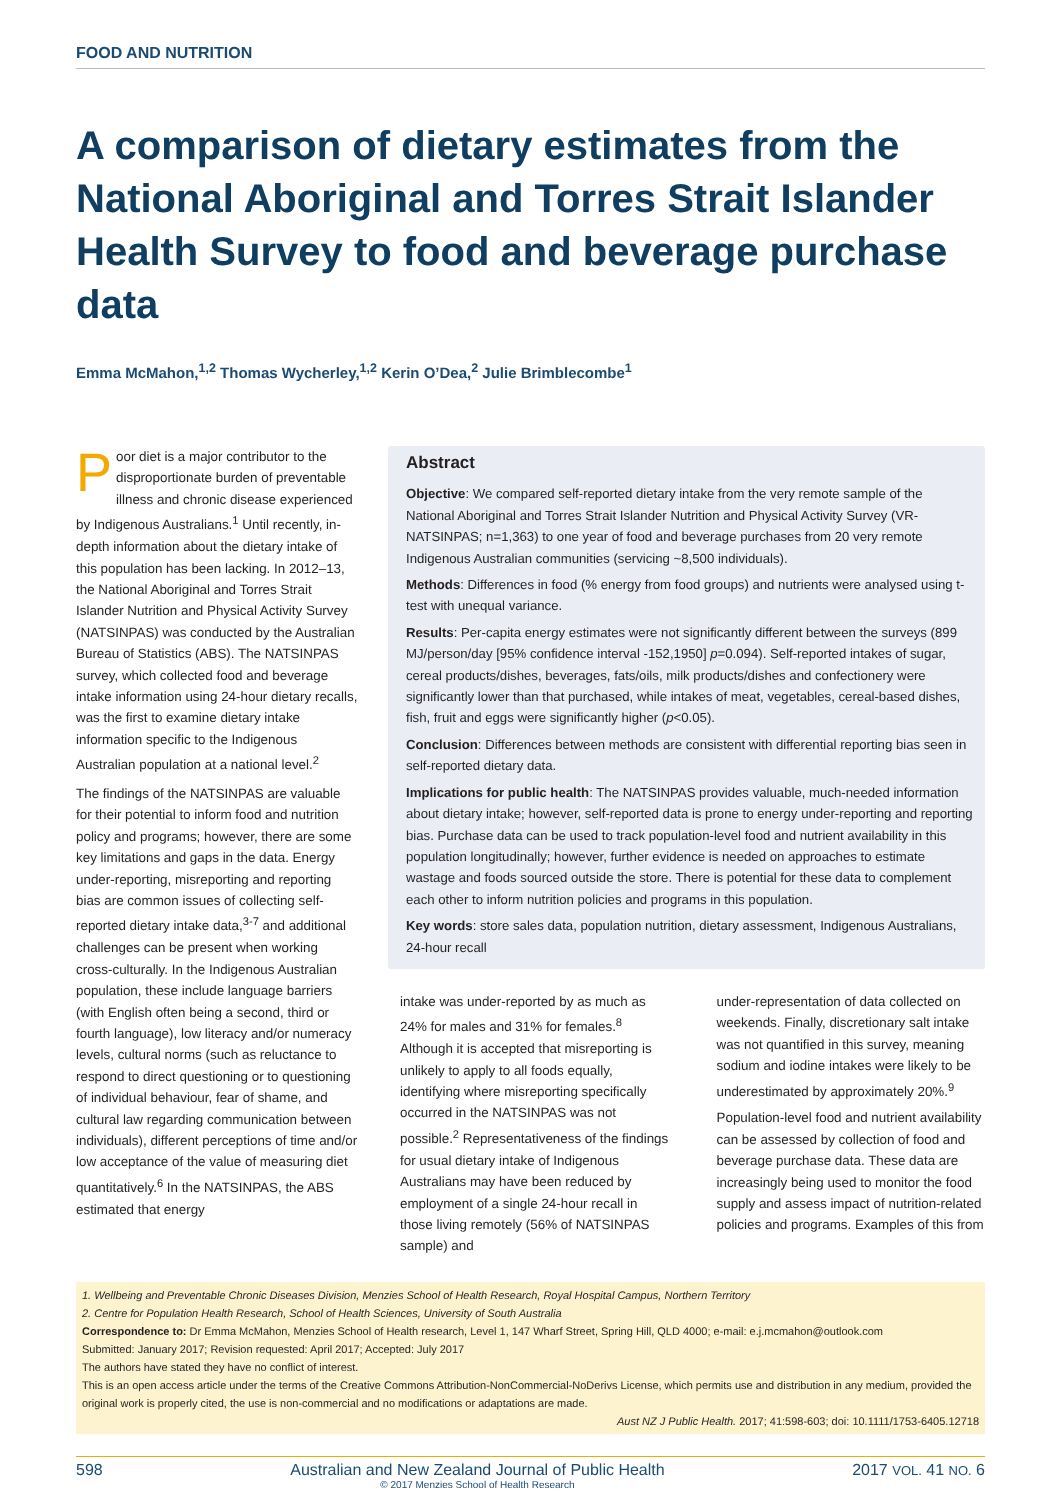FOOD AND NUTRITION
A comparison of dietary estimates from the National Aboriginal and Torres Strait Islander Health Survey to food and beverage purchase data
Emma McMahon,<sup>1,2</sup> Thomas Wycherley,<sup>1,2</sup> Kerin O’Dea,<sup>2</sup> Julie Brimblecombe<sup>1</sup>
Poor diet is a major contributor to the disproportionate burden of preventable illness and chronic disease experienced by Indigenous Australians.<sup>1</sup> Until recently, in-depth information about the dietary intake of this population has been lacking. In 2012–13, the National Aboriginal and Torres Strait Islander Nutrition and Physical Activity Survey (NATSINPAS) was conducted by the Australian Bureau of Statistics (ABS). The NATSINPAS survey, which collected food and beverage intake information using 24-hour dietary recalls, was the first to examine dietary intake information specific to the Indigenous Australian population at a national level.<sup>2</sup>
The findings of the NATSINPAS are valuable for their potential to inform food and nutrition policy and programs; however, there are some key limitations and gaps in the data. Energy under-reporting, misreporting and reporting bias are common issues of collecting self-reported dietary intake data,<sup>3-7</sup> and additional challenges can be present when working cross-culturally. In the Indigenous Australian population, these include language barriers (with English often being a second, third or fourth language), low literacy and/or numeracy levels, cultural norms (such as reluctance to respond to direct questioning or to questioning of individual behaviour, fear of shame, and cultural law regarding communication between individuals), different perceptions of time and/or low acceptance of the value of measuring diet quantitatively.<sup>6</sup> In the NATSINPAS, the ABS estimated that energy
Abstract
Objective: We compared self-reported dietary intake from the very remote sample of the National Aboriginal and Torres Strait Islander Nutrition and Physical Activity Survey (VR-NATSINPAS; n=1,363) to one year of food and beverage purchases from 20 very remote Indigenous Australian communities (servicing ~8,500 individuals).
Methods: Differences in food (% energy from food groups) and nutrients were analysed using t-test with unequal variance.
Results: Per-capita energy estimates were not significantly different between the surveys (899 MJ/person/day [95% confidence interval -152,1950] p=0.094). Self-reported intakes of sugar, cereal products/dishes, beverages, fats/oils, milk products/dishes and confectionery were significantly lower than that purchased, while intakes of meat, vegetables, cereal-based dishes, fish, fruit and eggs were significantly higher (p<0.05).
Conclusion: Differences between methods are consistent with differential reporting bias seen in self-reported dietary data.
Implications for public health: The NATSINPAS provides valuable, much-needed information about dietary intake; however, self-reported data is prone to energy under-reporting and reporting bias. Purchase data can be used to track population-level food and nutrient availability in this population longitudinally; however, further evidence is needed on approaches to estimate wastage and foods sourced outside the store. There is potential for these data to complement each other to inform nutrition policies and programs in this population.
Key words: store sales data, population nutrition, dietary assessment, Indigenous Australians, 24-hour recall
intake was under-reported by as much as 24% for males and 31% for females.<sup>8</sup> Although it is accepted that misreporting is unlikely to apply to all foods equally, identifying where misreporting specifically occurred in the NATSINPAS was not possible.<sup>2</sup> Representativeness of the findings for usual dietary intake of Indigenous Australians may have been reduced by employment of a single 24-hour recall in those living remotely (56% of NATSINPAS sample) and
under-representation of data collected on weekends. Finally, discretionary salt intake was not quantified in this survey, meaning sodium and iodine intakes were likely to be underestimated by approximately 20%.<sup>9</sup>
Population-level food and nutrient availability can be assessed by collection of food and beverage purchase data. These data are increasingly being used to monitor the food supply and assess impact of nutrition-related policies and programs. Examples of this from
1. Wellbeing and Preventable Chronic Diseases Division, Menzies School of Health Research, Royal Hospital Campus, Northern Territory
2. Centre for Population Health Research, School of Health Sciences, University of South Australia
Correspondence to: Dr Emma McMahon, Menzies School of Health research, Level 1, 147 Wharf Street, Spring Hill, QLD 4000; e-mail: e.j.mcmahon@outlook.com
Submitted: January 2017; Revision requested: April 2017; Accepted: July 2017
The authors have stated they have no conflict of interest.
This is an open access article under the terms of the Creative Commons Attribution-NonCommercial-NoDerivs License, which permits use and distribution in any medium, provided the original work is properly cited, the use is non-commercial and no modifications or adaptations are made.
Aust NZ J Public Health. 2017; 41:598-603; doi: 10.1111/1753-6405.12718
598 Australian and New Zealand Journal of Public Health
© 2017 Menzies School of Health Research 2017 VOL. 41 NO. 6